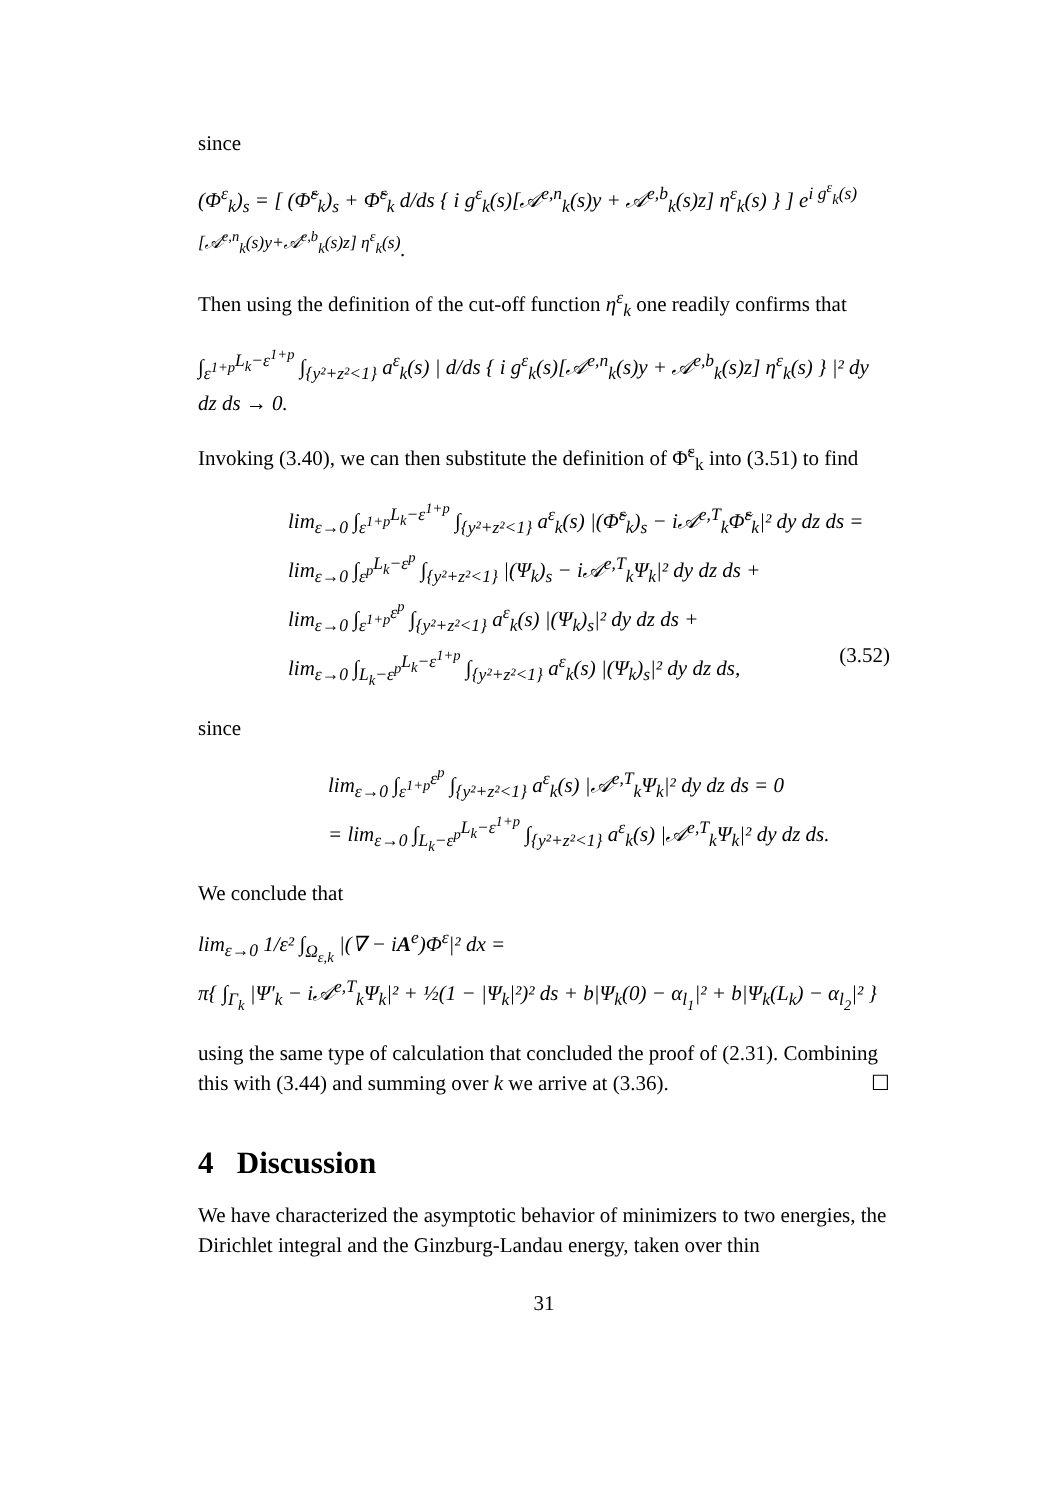since
(Φ<sup>ε</sup><sub>k</sub>)<sub>s</sub> = [ (Φ̃<sup>ε</sup><sub>k</sub>)<sub>s</sub> + Φ̃<sup>ε</sup><sub>k</sub> d/ds { i g<sup>ε</sup><sub>k</sub>(s)[𝒜<sup>e,n</sup><sub>k</sub>(s)y + 𝒜<sup>e,b</sup><sub>k</sub>(s)z] η<sup>ε</sup><sub>k</sub>(s) } ] e<sup>i g<sup>ε</sup><sub>k</sub>(s)[𝒜<sup>e,n</sup><sub>k</sub>(s)y+𝒜<sup>e,b</sup><sub>k</sub>(s)z] η<sup>ε</sup><sub>k</sub>(s)</sup>.
Then using the definition of the cut-off function η<sup>ε</sup><sub>k</sub> one readily confirms that
∫<sub>ε<sup>1+p</sup></sub><sup>L<sub>k</sub>−ε<sup>1+p</sup></sup> ∫<sub>{y²+z²<1}</sub> a<sup>ε</sup><sub>k</sub>(s) | d/ds { i g<sup>ε</sup><sub>k</sub>(s)[𝒜<sup>e,n</sup><sub>k</sub>(s)y + 𝒜<sup>e,b</sup><sub>k</sub>(s)z] η<sup>ε</sup><sub>k</sub>(s) } |² dy dz ds → 0.
Invoking (3.40), we can then substitute the definition of Φ̃<sup>ε</sup><sub>k</sub> into (3.51) to find
lim<sub>ε→0</sub> ∫<sub>ε<sup>1+p</sup></sub><sup>L<sub>k</sub>−ε<sup>1+p</sup></sup> ∫<sub>{y²+z²<1}</sub> a<sup>ε</sup><sub>k</sub>(s) |(Φ̃<sup>ε</sup><sub>k</sub>)<sub>s</sub> − i𝒜<sup>e,T</sup><sub>k</sub>Φ̃<sup>ε</sup><sub>k</sub>|² dy dz ds =
lim<sub>ε→0</sub> ∫<sub>ε<sup>p</sup></sub><sup>L<sub>k</sub>−ε<sup>p</sup></sup> ∫<sub>{y²+z²<1}</sub> |(Ψ<sub>k</sub>)<sub>s</sub> − i𝒜<sup>e,T</sup><sub>k</sub>Ψ<sub>k</sub>|² dy dz ds +
lim<sub>ε→0</sub> ∫<sub>ε<sup>1+p</sup></sub><sup>ε<sup>p</sup></sup> ∫<sub>{y²+z²<1}</sub> a<sup>ε</sup><sub>k</sub>(s) |(Ψ<sub>k</sub>)<sub>s</sub>|² dy dz ds +
lim<sub>ε→0</sub> ∫<sub>L<sub>k</sub>−ε<sup>p</sup></sub><sup>L<sub>k</sub>−ε<sup>1+p</sup></sup> ∫<sub>{y²+z²<1}</sub> a<sup>ε</sup><sub>k</sub>(s) |(Ψ<sub>k</sub>)<sub>s</sub>|² dy dz ds, (3.52)
since
lim<sub>ε→0</sub> ∫<sub>ε<sup>1+p</sup></sub><sup>ε<sup>p</sup></sup> ∫<sub>{y²+z²<1}</sub> a<sup>ε</sup><sub>k</sub>(s) |𝒜<sup>e,T</sup><sub>k</sub>Ψ<sub>k</sub>|² dy dz ds = 0
= lim<sub>ε→0</sub> ∫<sub>L<sub>k</sub>−ε<sup>p</sup></sub><sup>L<sub>k</sub>−ε<sup>1+p</sup></sup> ∫<sub>{y²+z²<1}</sub> a<sup>ε</sup><sub>k</sub>(s) |𝒜<sup>e,T</sup><sub>k</sub>Ψ<sub>k</sub>|² dy dz ds.
We conclude that
lim<sub>ε→0</sub> 1/ε² ∫<sub>Ω<sub>ε,k</sub></sub> |(∇ − iA<sup>e</sup>)Φ<sup>ε</sup>|² dx =
π{ ∫<sub>Γ<sub>k</sub></sub> |Ψ′<sub>k</sub> − i𝒜<sup>e,T</sup><sub>k</sub>Ψ<sub>k</sub>|² + ½(1 − |Ψ<sub>k</sub>|²)² ds + b|Ψ<sub>k</sub>(0) − α<sub>l<sub>1</sub></sub>|² + b|Ψ<sub>k</sub>(L<sub>k</sub>) − α<sub>l<sub>2</sub></sub>|² }
using the same type of calculation that concluded the proof of (2.31). Combining this with (3.44) and summing over k we arrive at (3.36). ☐
4 Discussion
We have characterized the asymptotic behavior of minimizers to two energies, the Dirichlet integral and the Ginzburg-Landau energy, taken over thin
31